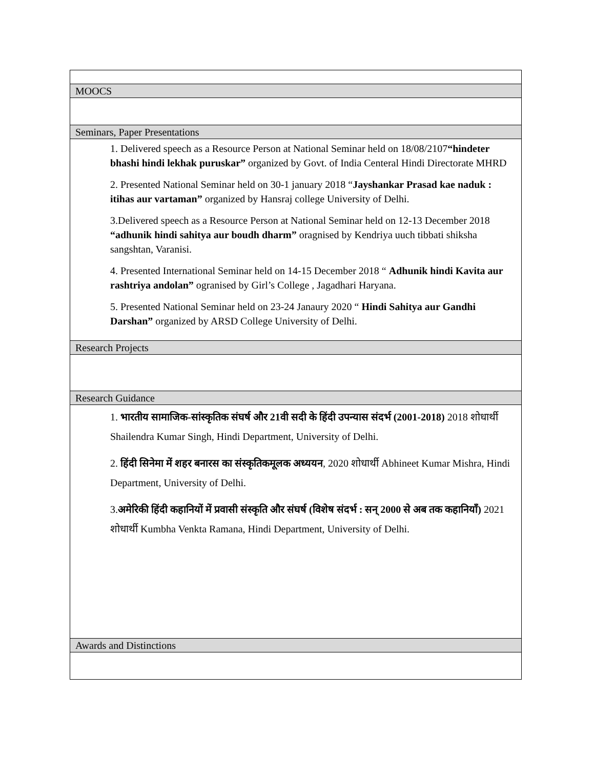| MOOCS |
| Seminars, Paper Presentations |
| 1. Delivered speech as a Resource Person at National Seminar held on 18/08/2107 “hindeter bhashi hindi lekhak puruskar” organized by Govt. of India Centeral Hindi Directorate MHRD 2. Presented National Seminar held on 30-1 january 2018 “ Jayshankar Prasad kae naduk : itihas aur vartaman” organized by Hansraj college University of Delhi. 3.Delivered speech as a Resource Person at National Seminar held on 12-13 December 2018 “adhunik hindi sahitya aur boudh dharm” oragnised by Kendriya uuch tibbati shiksha sangshtan, Varanisi. 4. Presented International Seminar held on 14-15 December 2018 “ Adhunik hindi Kavita aur rashtriya andolan” ogranised by Girl’s College , Jagadhari Haryana. 5. Presented National Seminar held on 23-24 Janaury 2020 “ Hindi Sahitya aur Gandhi Darshan” organized by ARSD College University of Delhi. |
| Research Projects |
| Research Guidance |
| 1. भारतीय सामाजिक-सांस्कृतिक संघर्ष और 21वी सदी के हिंदी उपन्यास संदर्भ (2001-2018) 2018 शोधार्थी Shailendra Kumar Singh, Hindi Department, University of Delhi. 2. हिंदी सिनेमा में शहर बनारस का संस्कृतिकमूलक अध्ययन , 2020 शोधार्थी Abhineet Kumar Mishra, Hindi Department, University of Delhi. 3. अमेरिकी हिंदी कहानियों में प्रवासी संस्कृति और संघर्ष (विशेष संदर्भ : सन् 2000 से अब तक कहानियाँ) 2021 शोधार्थी Kumbha Venkta Ramana, Hindi Department, University of Delhi. |
| Awards and Distinctions |